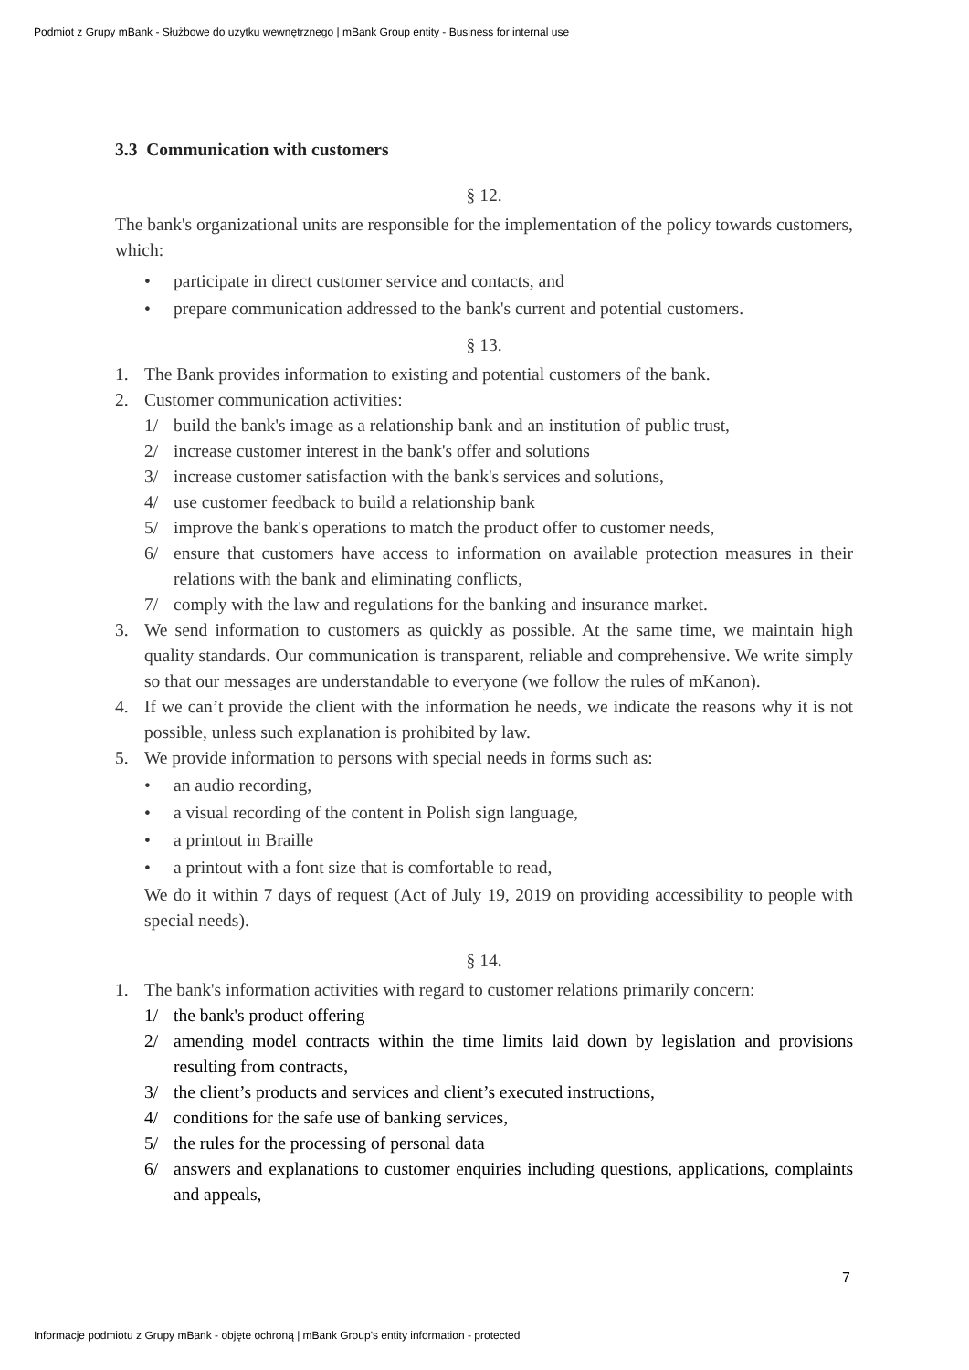Podmiot z Grupy mBank - Służbowe do użytku wewnętrznego | mBank Group entity - Business for internal use
3.3 Communication with customers
§ 12.
The bank's organizational units are responsible for the implementation of the policy towards customers, which:
• participate in direct customer service and contacts, and
• prepare communication addressed to the bank's current and potential customers.
§ 13.
1. The Bank provides information to existing and potential customers of the bank.
2. Customer communication activities:
1/ build the bank's image as a relationship bank and an institution of public trust,
2/ increase customer interest in the bank's offer and solutions
3/ increase customer satisfaction with the bank's services and solutions,
4/ use customer feedback to build a relationship bank
5/ improve the bank's operations to match the product offer to customer needs,
6/ ensure that customers have access to information on available protection measures in their relations with the bank and eliminating conflicts,
7/ comply with the law and regulations for the banking and insurance market.
3. We send information to customers as quickly as possible. At the same time, we maintain high quality standards. Our communication is transparent, reliable and comprehensive. We write simply so that our messages are understandable to everyone (we follow the rules of mKanon).
4. If we can’t provide the client with the information he needs, we indicate the reasons why it is not possible, unless such explanation is prohibited by law.
5. We provide information to persons with special needs in forms such as:
• an audio recording,
• a visual recording of the content in Polish sign language,
• a printout in Braille
• a printout with a font size that is comfortable to read,
We do it within 7 days of request (Act of July 19, 2019 on providing accessibility to people with special needs).
§ 14.
1. The bank's information activities with regard to customer relations primarily concern:
1/ the bank's product offering
2/ amending model contracts within the time limits laid down by legislation and provisions resulting from contracts,
3/ the client’s products and services and client’s executed instructions,
4/ conditions for the safe use of banking services,
5/ the rules for the processing of personal data
6/ answers and explanations to customer enquiries including questions, applications, complaints and appeals,
7
Informacje podmiotu z Grupy mBank - objęte ochroną | mBank Group's entity information - protected